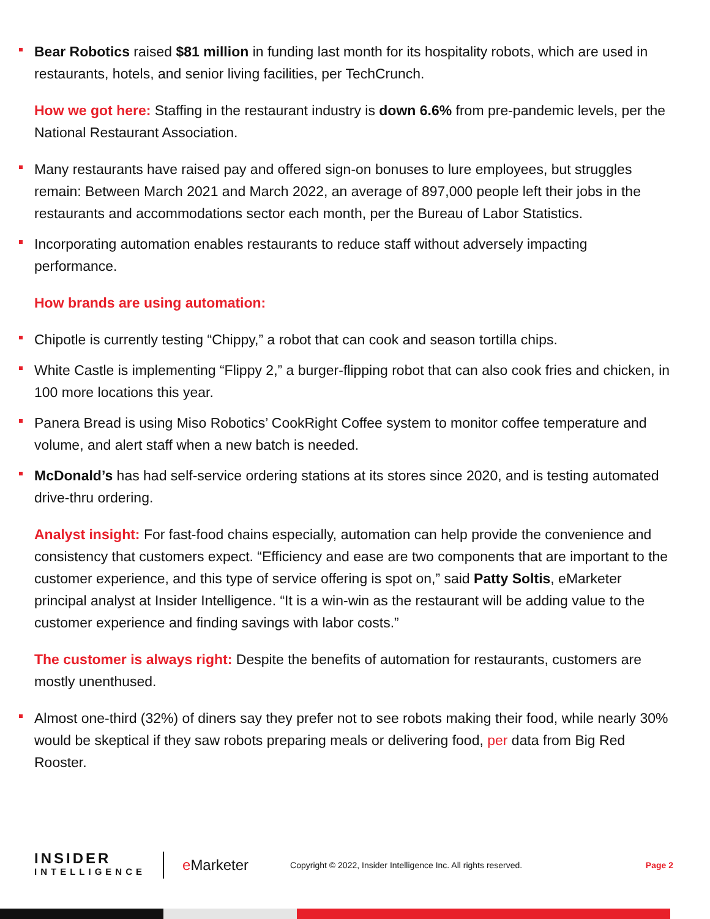Bear Robotics raised $81 million in funding last month for its hospitality robots, which are used in restaurants, hotels, and senior living facilities, per TechCrunch.
How we got here: Staffing in the restaurant industry is down 6.6% from pre-pandemic levels, per the National Restaurant Association.
Many restaurants have raised pay and offered sign-on bonuses to lure employees, but struggles remain: Between March 2021 and March 2022, an average of 897,000 people left their jobs in the restaurants and accommodations sector each month, per the Bureau of Labor Statistics.
Incorporating automation enables restaurants to reduce staff without adversely impacting performance.
How brands are using automation:
Chipotle is currently testing “Chippy,” a robot that can cook and season tortilla chips.
White Castle is implementing “Flippy 2,” a burger-flipping robot that can also cook fries and chicken, in 100 more locations this year.
Panera Bread is using Miso Robotics’ CookRight Coffee system to monitor coffee temperature and volume, and alert staff when a new batch is needed.
McDonald’s has had self-service ordering stations at its stores since 2020, and is testing automated drive-thru ordering.
Analyst insight: For fast-food chains especially, automation can help provide the convenience and consistency that customers expect. “Efficiency and ease are two components that are important to the customer experience, and this type of service offering is spot on,” said Patty Soltis, eMarketer principal analyst at Insider Intelligence. “It is a win-win as the restaurant will be adding value to the customer experience and finding savings with labor costs.”
The customer is always right: Despite the benefits of automation for restaurants, customers are mostly unenthused.
Almost one-third (32%) of diners say they prefer not to see robots making their food, while nearly 30% would be skeptical if they saw robots preparing meals or delivering food, per data from Big Red Rooster.
INSIDER
INTELLIGENCE
e Marketer
Copyright © 2022, Insider Intelligence Inc. All rights reserved.
Page 2